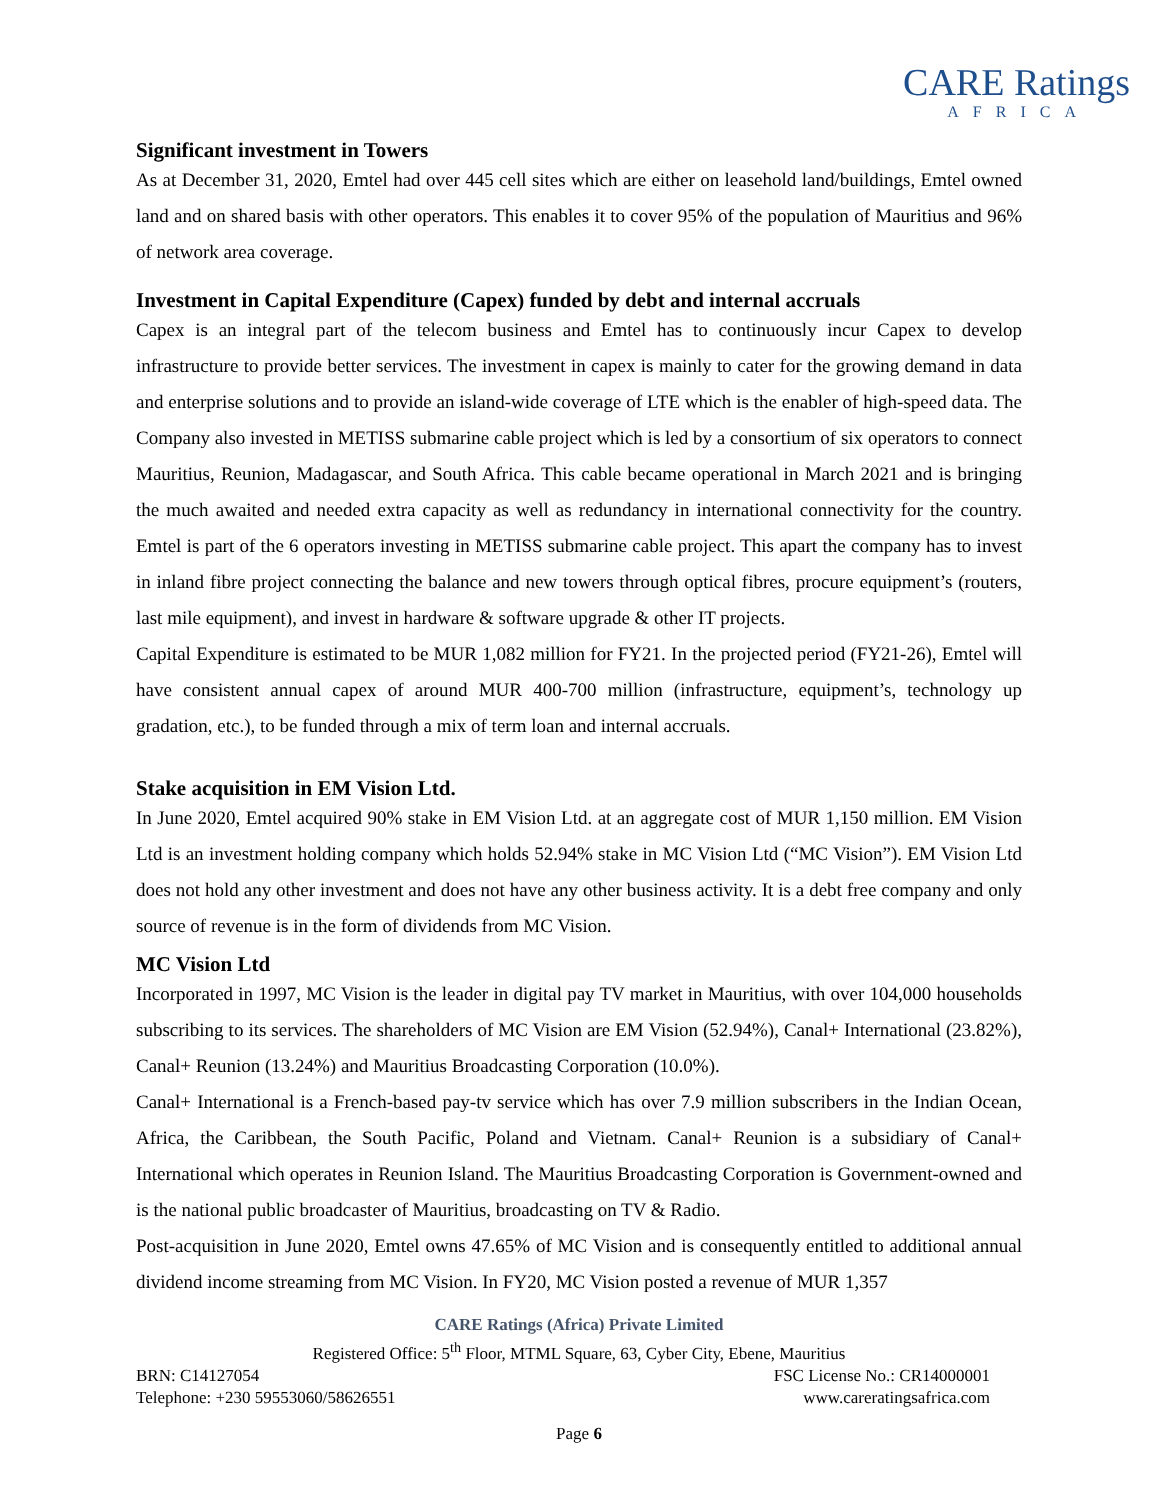CARE Ratings
AFRICA
Significant investment in Towers
As at December 31, 2020, Emtel had over 445 cell sites which are either on leasehold land/buildings, Emtel owned land and on shared basis with other operators. This enables it to cover 95% of the population of Mauritius and 96% of network area coverage.
Investment in Capital Expenditure (Capex) funded by debt and internal accruals
Capex is an integral part of the telecom business and Emtel has to continuously incur Capex to develop infrastructure to provide better services. The investment in capex is mainly to cater for the growing demand in data and enterprise solutions and to provide an island-wide coverage of LTE which is the enabler of high-speed data. The Company also invested in METISS submarine cable project which is led by a consortium of six operators to connect Mauritius, Reunion, Madagascar, and South Africa. This cable became operational in March 2021 and is bringing the much awaited and needed extra capacity as well as redundancy in international connectivity for the country. Emtel is part of the 6 operators investing in METISS submarine cable project. This apart the company has to invest in inland fibre project connecting the balance and new towers through optical fibres, procure equipment’s (routers, last mile equipment), and invest in hardware & software upgrade & other IT projects.
Capital Expenditure is estimated to be MUR 1,082 million for FY21. In the projected period (FY21-26), Emtel will have consistent annual capex of around MUR 400-700 million (infrastructure, equipment’s, technology up gradation, etc.), to be funded through a mix of term loan and internal accruals.
Stake acquisition in EM Vision Ltd.
In June 2020, Emtel acquired 90% stake in EM Vision Ltd. at an aggregate cost of MUR 1,150 million. EM Vision Ltd is an investment holding company which holds 52.94% stake in MC Vision Ltd (“MC Vision”). EM Vision Ltd does not hold any other investment and does not have any other business activity. It is a debt free company and only source of revenue is in the form of dividends from MC Vision.
MC Vision Ltd
Incorporated in 1997, MC Vision is the leader in digital pay TV market in Mauritius, with over 104,000 households subscribing to its services. The shareholders of MC Vision are EM Vision (52.94%), Canal+ International (23.82%), Canal+ Reunion (13.24%) and Mauritius Broadcasting Corporation (10.0%).
Canal+ International is a French-based pay-tv service which has over 7.9 million subscribers in the Indian Ocean, Africa, the Caribbean, the South Pacific, Poland and Vietnam. Canal+ Reunion is a subsidiary of Canal+ International which operates in Reunion Island. The Mauritius Broadcasting Corporation is Government-owned and is the national public broadcaster of Mauritius, broadcasting on TV & Radio.
Post-acquisition in June 2020, Emtel owns 47.65% of MC Vision and is consequently entitled to additional annual dividend income streaming from MC Vision. In FY20, MC Vision posted a revenue of MUR 1,357
CARE Ratings (Africa) Private Limited
Registered Office: 5<sup>th</sup> Floor, MTML Square, 63, Cyber City, Ebene, Mauritius
BRN: C14127054 FSC License No.: CR14000001
Telephone: +230 59553060/58626551 www.careratingsafrica.com
Page 6